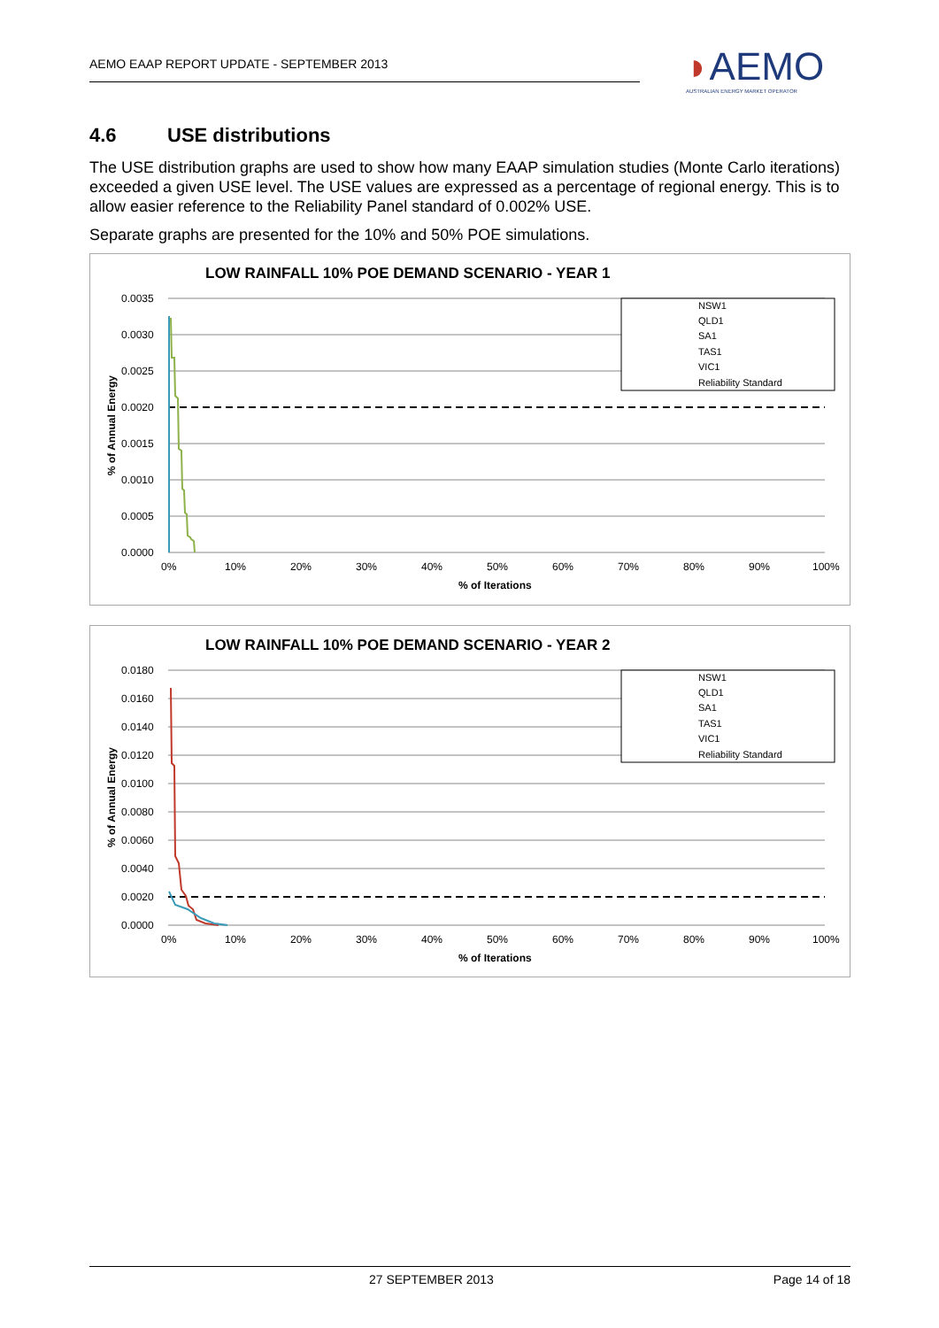AEMO EAAP REPORT UPDATE - SEPTEMBER 2013
◗AEMO
AUSTRALIAN ENERGY MARKET OPERATOR
4.6 USE distributions
The USE distribution graphs are used to show how many EAAP simulation studies (Monte Carlo iterations) exceeded a given USE level. The USE values are expressed as a percentage of regional energy. This is to allow easier reference to the Reliability Panel standard of 0.002% USE.
Separate graphs are presented for the 10% and 50% POE simulations.
LOW RAINFALL 10% POE DEMAND SCENARIO - YEAR 1
0.0035
0.0030
0.0025
0.0020
0.0015
0.0010
0.0005
0.0000
0%
10%
20%
30%
40%
50%
60%
70%
80%
90%
100%
% of Iterations
% of Annual Energy
NSW1
QLD1
SA1
TAS1
VIC1
Reliability Standard
LOW RAINFALL 10% POE DEMAND SCENARIO - YEAR 2
0.0180
0.0160
0.0140
0.0120
0.0100
0.0080
0.0060
0.0040
0.0020
0.0000
0%
10%
20%
30%
40%
50%
60%
70%
80%
90%
100%
% of Iterations
% of Annual Energy
NSW1
QLD1
SA1
TAS1
VIC1
Reliability Standard
27 SEPTEMBER 2013 Page 14 of 18